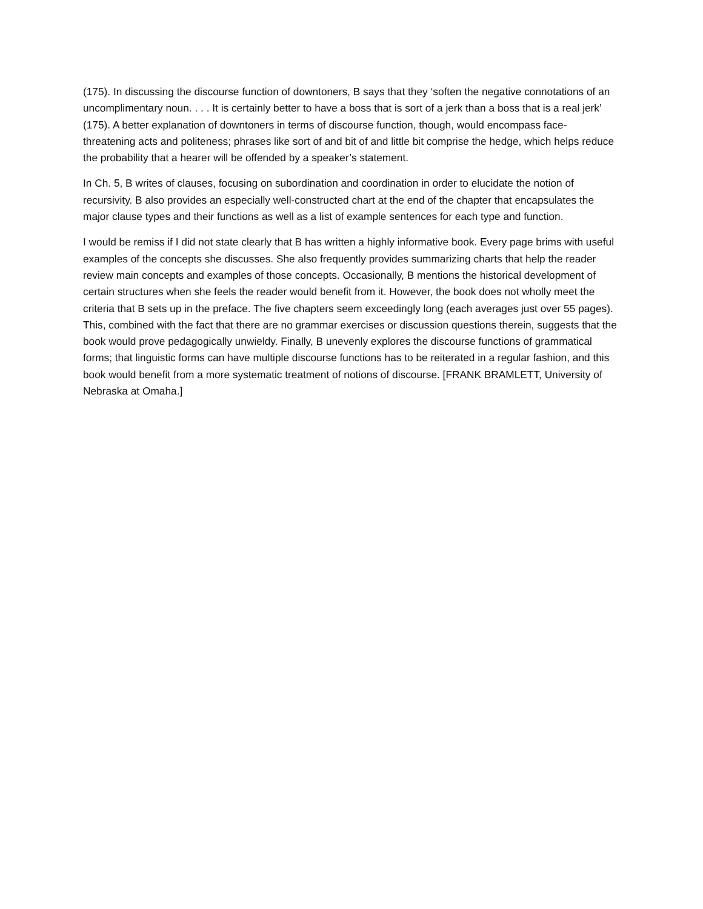(175). In discussing the discourse function of downtoners, B says that they ‘soften the negative connotations of an uncomplimentary noun. . . . It is certainly better to have a boss that is sort of a jerk than a boss that is a real jerk’ (175). A better explanation of downtoners in terms of discourse function, though, would encompass face-threatening acts and politeness; phrases like sort of and bit of and little bit comprise the hedge, which helps reduce the probability that a hearer will be offended by a speaker’s statement.
In Ch. 5, B writes of clauses, focusing on subordination and coordination in order to elucidate the notion of recursivity. B also provides an especially well-constructed chart at the end of the chapter that encapsulates the major clause types and their functions as well as a list of example sentences for each type and function.
I would be remiss if I did not state clearly that B has written a highly informative book. Every page brims with useful examples of the concepts she discusses. She also frequently provides summarizing charts that help the reader review main concepts and examples of those concepts. Occasionally, B mentions the historical development of certain structures when she feels the reader would benefit from it. However, the book does not wholly meet the criteria that B sets up in the preface. The five chapters seem exceedingly long (each averages just over 55 pages). This, combined with the fact that there are no grammar exercises or discussion questions therein, suggests that the book would prove pedagogically unwieldy. Finally, B unevenly explores the discourse functions of grammatical forms; that linguistic forms can have multiple discourse functions has to be reiterated in a regular fashion, and this book would benefit from a more systematic treatment of notions of discourse. [FRANK BRAMLETT, University of Nebraska at Omaha.]